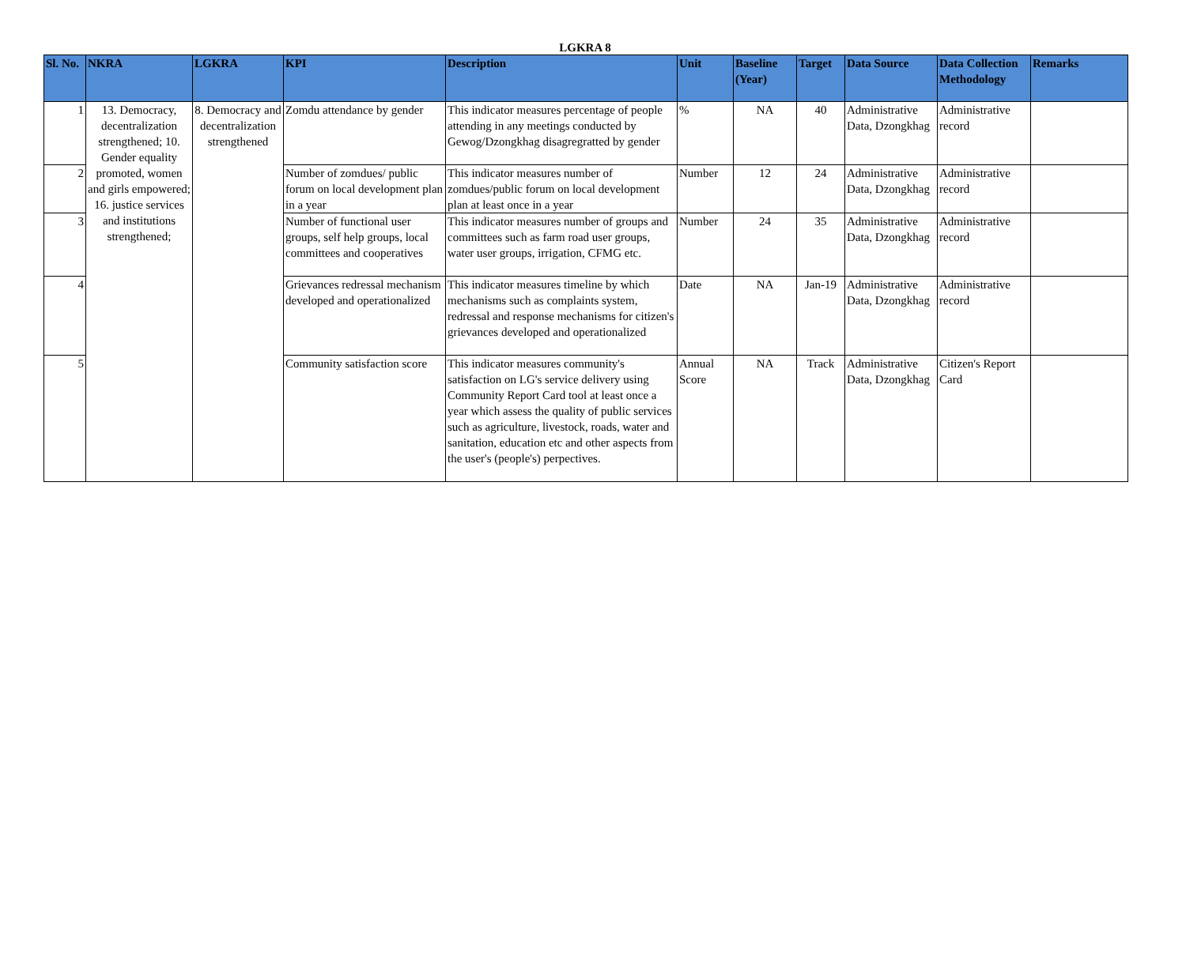LGKRA 8
| Sl. No. | NKRA | LGKRA | KPI | Description | Unit | Baseline (Year) | Target | Data Source | Data Collection Methodology | Remarks |
| --- | --- | --- | --- | --- | --- | --- | --- | --- | --- | --- |
| 1 | 13. Democracy, decentralization strengthened; 10. Gender equality promoted, women and girls empowered; 16. justice services and institutions strengthened; | 8. Democracy and decentralization strengthened | Zomdu attendance by gender | This indicator measures percentage of people attending in any meetings conducted by Gewog/Dzongkhag disagregratted by gender | % | NA | 40 | Administrative Data, Dzongkhag | Administrative record | |
| 2 | | | Number of zomdues/ public forum on local development plan in a year | This indicator measures number of zomdues/public forum on local development plan at least once in a year | Number | 12 | 24 | Administrative Data, Dzongkhag | Administrative record | |
| 3 | | | Number of functional user groups, self help groups, local committees and cooperatives | This indicator measures number of groups and committees such as farm road user groups, water user groups, irrigation, CFMG etc. | Number | 24 | 35 | Administrative Data, Dzongkhag | Administrative record | |
| 4 | | | Grievances redressal mechanism developed and operationalized | This indicator measures timeline by which mechanisms such as complaints system, redressal and response mechanisms for citizen's grievances developed and operationalized | Date | NA | Jan-19 | Administrative Data, Dzongkhag | Administrative record | |
| 5 | | | Community satisfaction score | This indicator measures community's satisfaction on LG's service delivery using Community Report Card tool at least once a year which assess the quality of public services such as agriculture, livestock, roads, water and sanitation, education etc and other aspects from the user's (people's) perpectives. | Annual Score | NA | Track | Administrative Data, Dzongkhag | Citizen's Report Card | |